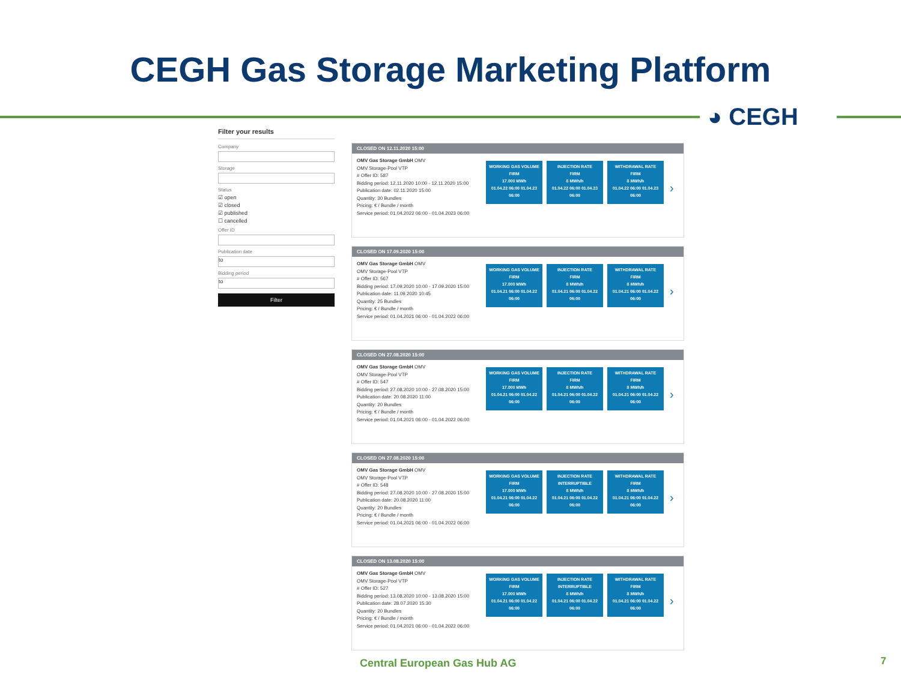CEGH Gas Storage Marketing Platform
◕ CEGH
Filter your results
Company
Storage
Status
☑ open
☑ closed
☑ published
☐ cancelled
Offer ID
Publication date
to
Bidding period
to
Filter
CLOSED ON 12.11.2020 15:00
OMV Gas Storage GmbH OMV
OMV Storage-Pool VTP
# Offer ID: 587
Bidding period: 12.11.2020 10:00 - 12.11.2020 15:00
Publication date: 02.11.2020 15:00
Quantity: 30 Bundles
Pricing: € / Bundle / month
Service period: 01.04.2022 06:00 - 01.04.2023 06:00
WORKING GAS VOLUME
FIRM
17.000 MWh
01.04.22 06:00 01.04.23 06:00
INJECTION RATE
FIRM
8 MWh/h
01.04.22 06:00 01.04.23 06:00
WITHDRAWAL RATE
FIRM
8 MWh/h
01.04.22 06:00 01.04.23 06:00
›
CLOSED ON 17.09.2020 15:00
OMV Gas Storage GmbH OMV
OMV Storage-Pool VTP
# Offer ID: 567
Bidding period: 17.09.2020 10:00 - 17.09.2020 15:00
Publication date: 11.09.2020 10:45
Quantity: 25 Bundles
Pricing: € / Bundle / month
Service period: 01.04.2021 06:00 - 01.04.2022 06:00
WORKING GAS VOLUME
FIRM
17.000 MWh
01.04.21 06:00 01.04.22 06:00
INJECTION RATE
FIRM
8 MWh/h
01.04.21 06:00 01.04.22 06:00
WITHDRAWAL RATE
FIRM
8 MWh/h
01.04.21 06:00 01.04.22 06:00
›
CLOSED ON 27.08.2020 15:00
OMV Gas Storage GmbH OMV
OMV Storage-Pool VTP
# Offer ID: 547
Bidding period: 27.08.2020 10:00 - 27.08.2020 15:00
Publication date: 20.08.2020 11:00
Quantity: 20 Bundles
Pricing: € / Bundle / month
Service period: 01.04.2021 06:00 - 01.04.2022 06:00
WORKING GAS VOLUME
FIRM
17.000 MWh
01.04.21 06:00 01.04.22 06:00
INJECTION RATE
FIRM
8 MWh/h
01.04.21 06:00 01.04.22 06:00
WITHDRAWAL RATE
FIRM
8 MWh/h
01.04.21 06:00 01.04.22 06:00
›
CLOSED ON 27.08.2020 15:00
OMV Gas Storage GmbH OMV
OMV Storage-Pool VTP
# Offer ID: 548
Bidding period: 27.08.2020 10:00 - 27.08.2020 15:00
Publication date: 20.08.2020 11:00
Quantity: 20 Bundles
Pricing: € / Bundle / month
Service period: 01.04.2021 06:00 - 01.04.2022 06:00
WORKING GAS VOLUME
FIRM
17.000 MWh
01.04.21 06:00 01.04.22 06:00
INJECTION RATE
INTERRUPTIBLE
8 MWh/h
01.04.21 06:00 01.04.22 06:00
WITHDRAWAL RATE
FIRM
8 MWh/h
01.04.21 06:00 01.04.22 06:00
›
CLOSED ON 13.08.2020 15:00
OMV Gas Storage GmbH OMV
OMV Storage-Pool VTP
# Offer ID: 527
Bidding period: 13.08.2020 10:00 - 13.08.2020 15:00
Publication date: 28.07.2020 15:30
Quantity: 20 Bundles
Pricing: € / Bundle / month
Service period: 01.04.2021 06:00 - 01.04.2022 06:00
WORKING GAS VOLUME
FIRM
17.000 MWh
01.04.21 06:00 01.04.22 06:00
INJECTION RATE
INTERRUPTIBLE
8 MWh/h
01.04.21 06:00 01.04.22 06:00
WITHDRAWAL RATE
FIRM
8 MWh/h
01.04.21 06:00 01.04.22 06:00
›
Central European Gas Hub AG 7